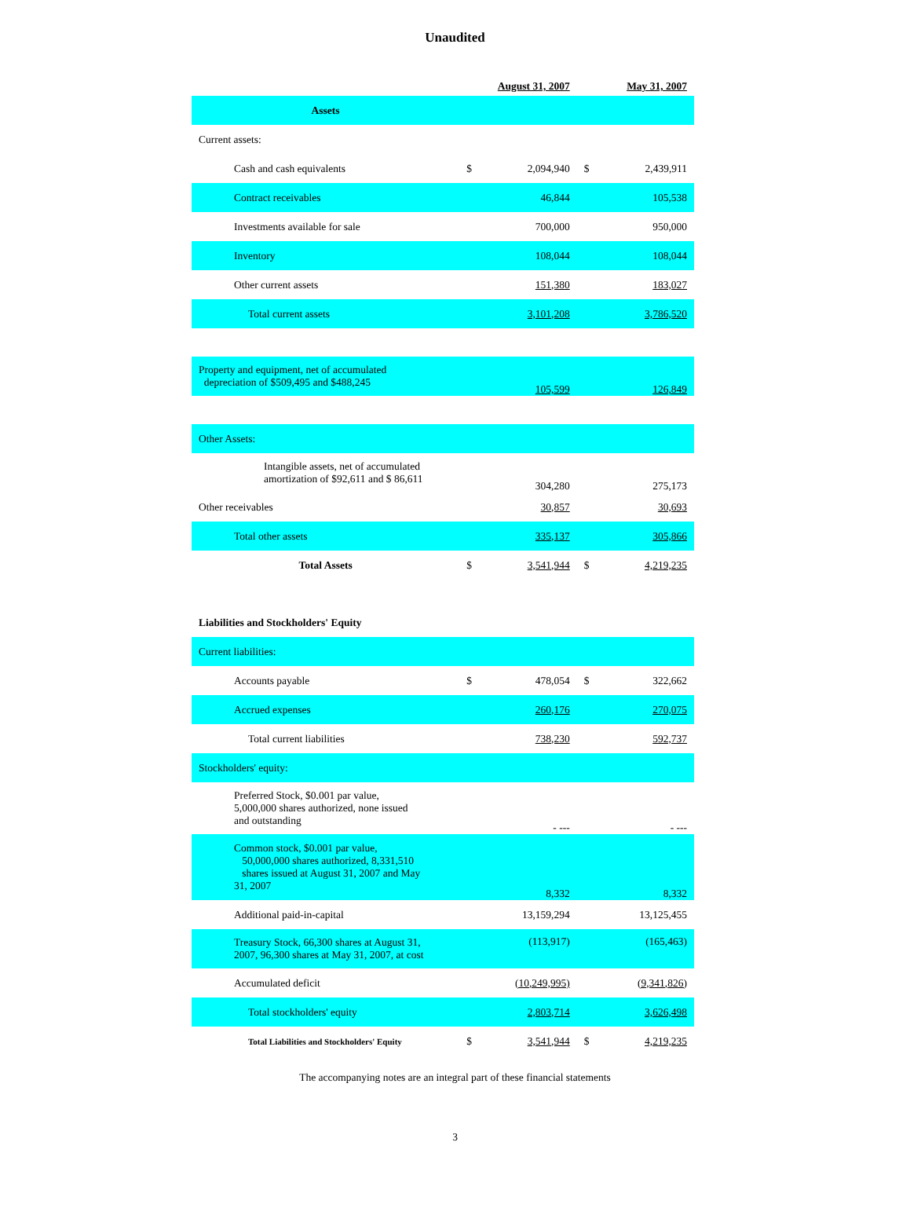Unaudited
| | August 31, 2007 | | May 31, 2007 | |
| --- | --- | --- | --- | --- |
| Assets | | | | |
| Current assets: | | | | |
| Cash and cash equivalents | $ | 2,094,940 | $ | 2,439,911 |
| Contract receivables | | 46,844 | | 105,538 |
| Investments available for sale | | 700,000 | | 950,000 |
| Inventory | | 108,044 | | 108,044 |
| Other current assets | | 151,380 | | 183,027 |
| Total current assets | | 3,101,208 | | 3,786,520 |
| Property and equipment, net of accumulated depreciation of $509,495 and $488,245 | | 105,599 | | 126,849 |
| Other Assets: | | | | |
| Intangible assets, net of accumulated amortization of $92,611 and $ 86,611 | | 304,280 | | 275,173 |
| Other receivables | | 30,857 | | 30,693 |
| Total other assets | | 335,137 | | 305,866 |
| Total Assets | $ | 3,541,944 | $ | 4,219,235 |
| Liabilities and Stockholders' Equity | | | | |
| Current liabilities: | | | | |
| Accounts payable | $ | 478,054 | $ | 322,662 |
| Accrued expenses | | 260,176 | | 270,075 |
| Total current liabilities | | 738,230 | | 592,737 |
| Stockholders' equity: | | | | |
| Preferred Stock, $0.001 par value, 5,000,000 shares authorized, none issued and outstanding | | - --- | | - --- |
| Common stock, $0.001 par value, 50,000,000 shares authorized, 8,331,510 shares issued at August 31, 2007 and May 31, 2007 | | 8,332 | | 8,332 |
| Additional paid-in-capital | | 13,159,294 | | 13,125,455 |
| Treasury Stock, 66,300 shares at August 31, 2007, 96,300 shares at May 31, 2007, at cost | | (113,917) | | (165,463) |
| Accumulated deficit | | (10,249,995) | | (9,341,826) |
| Total stockholders' equity | | 2,803,714 | | 3,626,498 |
| Total Liabilities and Stockholders' Equity | $ | 3,541,944 | $ | 4,219,235 |
The accompanying notes are an integral part of these financial statements
3